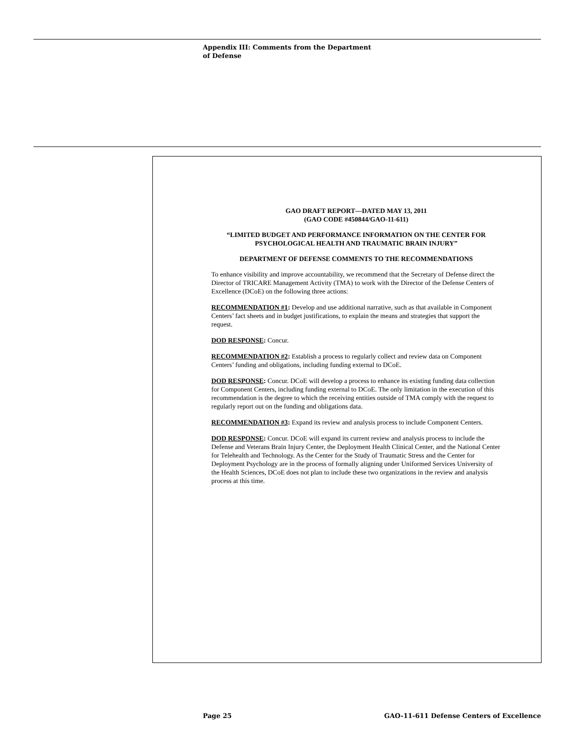Appendix III: Comments from the Department
of Defense
GAO DRAFT REPORT—DATED MAY 13, 2011
(GAO CODE #450844/GAO-11-611)
“LIMITED BUDGET AND PERFORMANCE INFORMATION ON THE CENTER FOR PSYCHOLOGICAL HEALTH AND TRAUMATIC BRAIN INJURY”
DEPARTMENT OF DEFENSE COMMENTS TO THE RECOMMENDATIONS
To enhance visibility and improve accountability, we recommend that the Secretary of Defense direct the Director of TRICARE Management Activity (TMA) to work with the Director of the Defense Centers of Excellence (DCoE) on the following three actions:
RECOMMENDATION #1: Develop and use additional narrative, such as that available in Component Centers’ fact sheets and in budget justifications, to explain the means and strategies that support the request.
DOD RESPONSE: Concur.
RECOMMENDATION #2: Establish a process to regularly collect and review data on Component Centers’ funding and obligations, including funding external to DCoE.
DOD RESPONSE: Concur. DCoE will develop a process to enhance its existing funding data collection for Component Centers, including funding external to DCoE. The only limitation in the execution of this recommendation is the degree to which the receiving entities outside of TMA comply with the request to regularly report out on the funding and obligations data.
RECOMMENDATION #3: Expand its review and analysis process to include Component Centers.
DOD RESPONSE: Concur. DCoE will expand its current review and analysis process to include the Defense and Veterans Brain Injury Center, the Deployment Health Clinical Center, and the National Center for Telehealth and Technology. As the Center for the Study of Traumatic Stress and the Center for Deployment Psychology are in the process of formally aligning under Uniformed Services University of the Health Sciences, DCoE does not plan to include these two organizations in the review and analysis process at this time.
Page 25 GAO-11-611 Defense Centers of Excellence